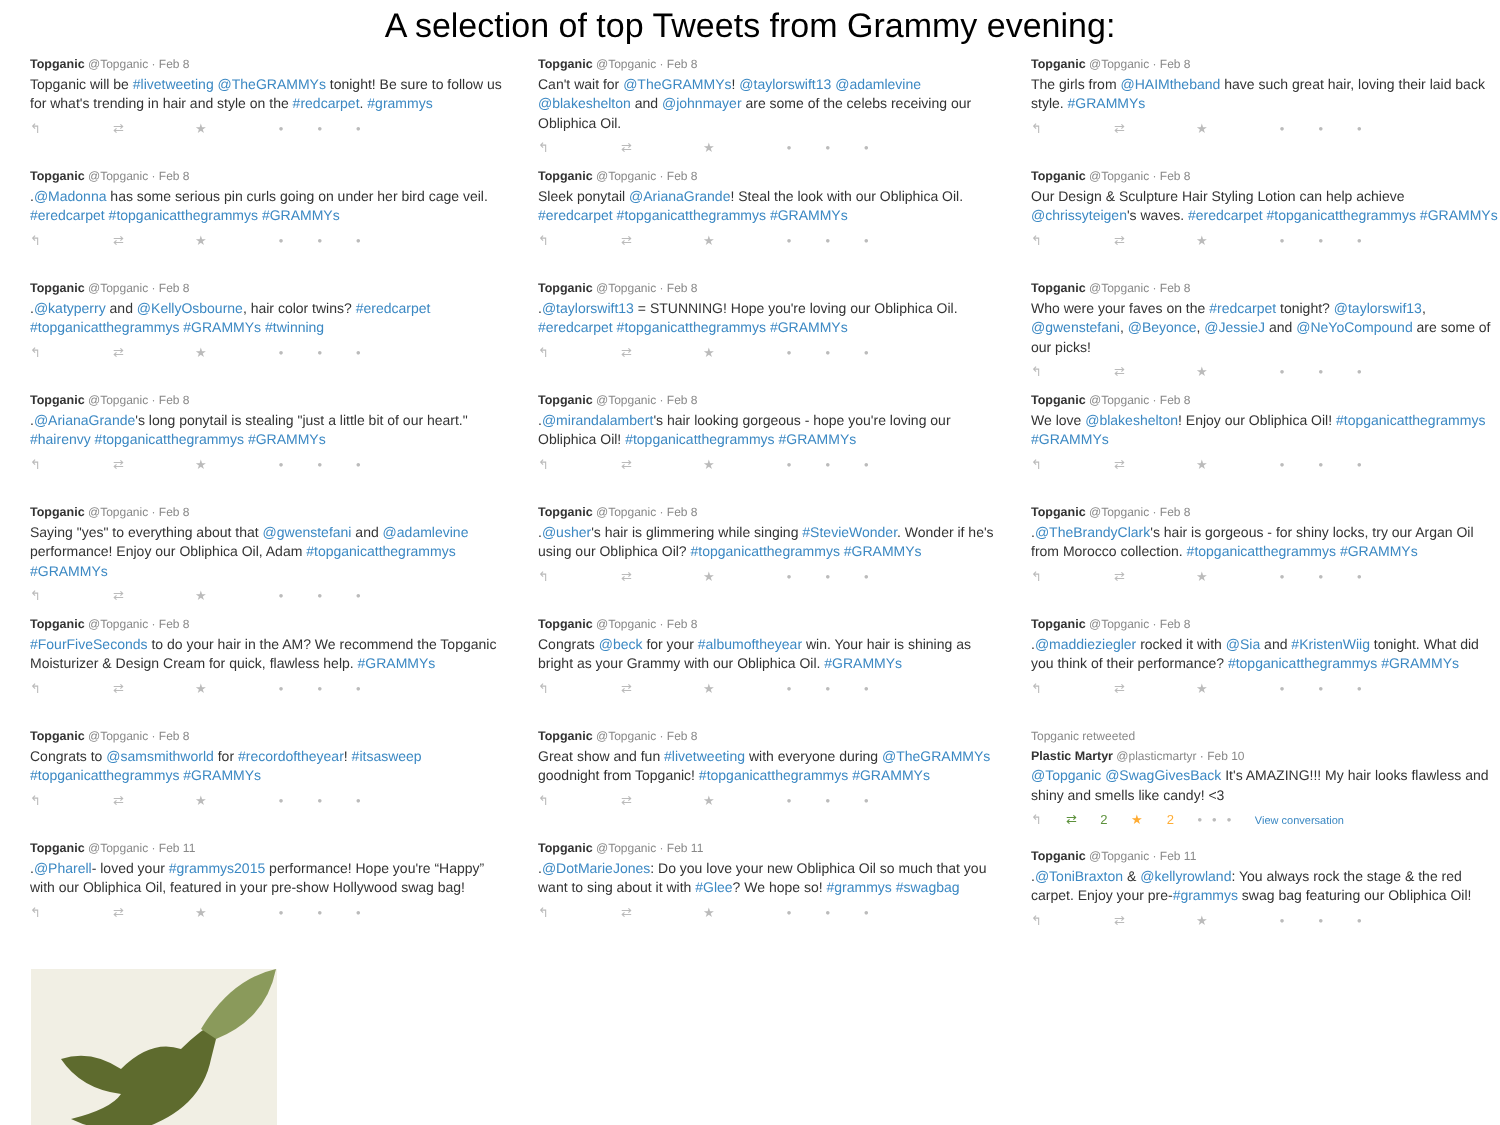A selection of top Tweets from Grammy evening:
Topganic @Topganic · Feb 8
Topganic will be #livetweeting @TheGRAMMYs tonight! Be sure to follow us for what's trending in hair and style on the #redcarpet. #grammys
↰ ⇄ ★ •••
Topganic @Topganic · Feb 8
.@Madonna has some serious pin curls going on under her bird cage veil. #eredcarpet #topganicatthegrammys #GRAMMYs
↰ ⇄ ★ •••
Topganic @Topganic · Feb 8
.@katyperry and @KellyOsbourne, hair color twins? #eredcarpet #topganicatthegrammys #GRAMMYs #twinning
↰ ⇄ ★ •••
Topganic @Topganic · Feb 8
.@ArianaGrande's long ponytail is stealing "just a little bit of our heart." #hairenvy #topganicatthegrammys #GRAMMYs
↰ ⇄ ★ •••
Topganic @Topganic · Feb 8
Saying "yes" to everything about that @gwenstefani and @adamlevine performance! Enjoy our Obliphica Oil, Adam #topganicatthegrammys #GRAMMYs
↰ ⇄ ★ •••
Topganic @Topganic · Feb 8
#FourFiveSeconds to do your hair in the AM? We recommend the Topganic Moisturizer & Design Cream for quick, flawless help. #GRAMMYs
↰ ⇄ ★ •••
Topganic @Topganic · Feb 8
Congrats to @samsmithworld for #recordoftheyear! #itsasweep #topganicatthegrammys #GRAMMYs
↰ ⇄ ★ •••
Topganic @Topganic · Feb 11
.@Pharell- loved your #grammys2015 performance! Hope you're “Happy” with our Obliphica Oil, featured in your pre-show Hollywood swag bag!
↰ ⇄ ★ •••
Topganic @Topganic · Feb 8
Can't wait for @TheGRAMMYs! @taylorswift13 @adamlevine @blakeshelton and @johnmayer are some of the celebs receiving our Obliphica Oil.
↰ ⇄ ★ •••
Topganic @Topganic · Feb 8
Sleek ponytail @ArianaGrande! Steal the look with our Obliphica Oil. #eredcarpet #topganicatthegrammys #GRAMMYs
↰ ⇄ ★ •••
Topganic @Topganic · Feb 8
.@taylorswift13 = STUNNING! Hope you're loving our Obliphica Oil. #eredcarpet #topganicatthegrammys #GRAMMYs
↰ ⇄ ★ •••
Topganic @Topganic · Feb 8
.@mirandalambert's hair looking gorgeous - hope you're loving our Obliphica Oil! #topganicatthegrammys #GRAMMYs
↰ ⇄ ★ •••
Topganic @Topganic · Feb 8
.@usher's hair is glimmering while singing #StevieWonder. Wonder if he's using our Obliphica Oil? #topganicatthegrammys #GRAMMYs
↰ ⇄ ★ •••
Topganic @Topganic · Feb 8
Congrats @beck for your #albumoftheyear win. Your hair is shining as bright as your Grammy with our Obliphica Oil. #GRAMMYs
↰ ⇄ ★ •••
Topganic @Topganic · Feb 8
Great show and fun #livetweeting with everyone during @TheGRAMMYs goodnight from Topganic! #topganicatthegrammys #GRAMMYs
↰ ⇄ ★ •••
Topganic @Topganic · Feb 11
.@DotMarieJones: Do you love your new Obliphica Oil so much that you want to sing about it with #Glee? We hope so! #grammys #swagbag
↰ ⇄ ★ •••
Topganic @Topganic · Feb 8
The girls from @HAIMtheband have such great hair, loving their laid back style. #GRAMMYs
↰ ⇄ ★ •••
Topganic @Topganic · Feb 8
Our Design & Sculpture Hair Styling Lotion can help achieve @chrissyteigen's waves. #eredcarpet #topganicatthegrammys #GRAMMYs
↰ ⇄ ★ •••
Topganic @Topganic · Feb 8
Who were your faves on the #redcarpet tonight? @taylorswif13, @gwenstefani, @Beyonce, @JessieJ and @NeYoCompound are some of our picks!
↰ ⇄ ★ •••
Topganic @Topganic · Feb 8
We love @blakeshelton! Enjoy our Obliphica Oil! #topganicatthegrammys #GRAMMYs
↰ ⇄ ★ •••
Topganic @Topganic · Feb 8
.@TheBrandyClark's hair is gorgeous - for shiny locks, try our Argan Oil from Morocco collection. #topganicatthegrammys #GRAMMYs
↰ ⇄ ★ •••
Topganic @Topganic · Feb 8
.@maddieziegler rocked it with @Sia and #KristenWiig tonight. What did you think of their performance? #topganicatthegrammys #GRAMMYs
↰ ⇄ ★ •••
Topganic retweeted
Plastic Martyr @plasticmartyr · Feb 10
@Topganic @SwagGivesBack It's AMAZING!!! My hair looks flawless and shiny and smells like candy! <3
↰ ⇄ 2 ★ 2 ••• View conversation
Topganic @Topganic · Feb 11
.@ToniBraxton & @kellyrowland: You always rock the stage & the red carpet. Enjoy your pre-#grammys swag bag featuring our Obliphica Oil!
↰ ⇄ ★ •••